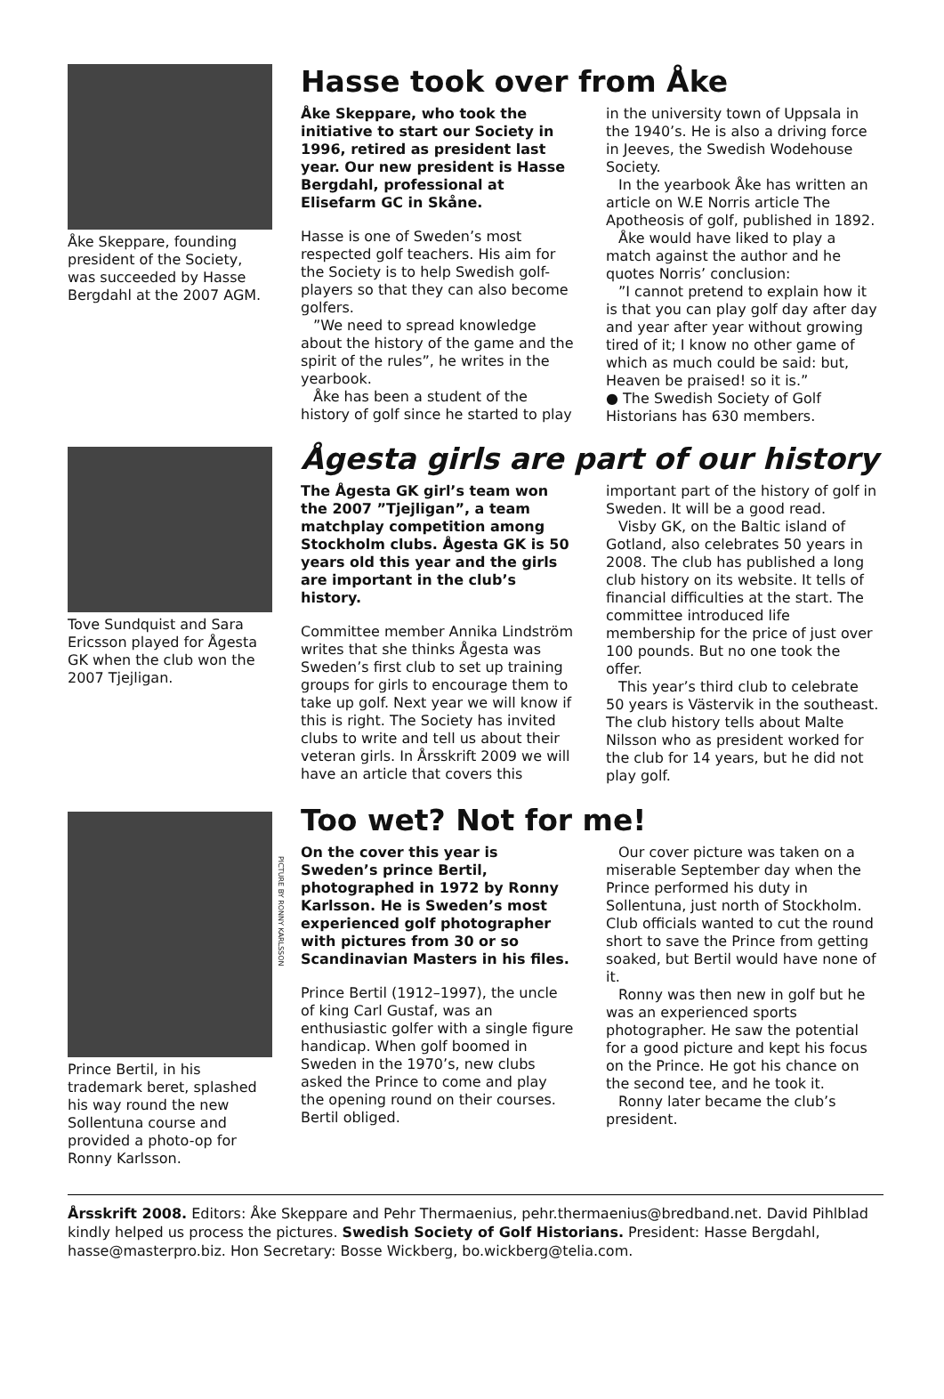Åke Skeppare, founding president of the Society, was succeeded by Hasse Bergdahl at the 2007 AGM.
Hasse took over from Åke
Åke Skeppare, who took the initiative to start our Society in 1996, retired as president last year. Our new president is Hasse Bergdahl, professional at Elisefarm GC in Skåne.
Hasse is one of Sweden’s most respected golf teachers. His aim for the Society is to help Swedish golf-players so that they can also become golfers.
”We need to spread knowledge about the history of the game and the spirit of the rules”, he writes in the yearbook.
Åke has been a student of the history of golf since he started to play in the university town of Uppsala in the 1940’s. He is also a driving force in Jeeves, the Swedish Wodehouse Society.
In the yearbook Åke has written an article on W.E Norris article The Apotheosis of golf, published in 1892.
Åke would have liked to play a match against the author and he quotes Norris’ conclusion:
”I cannot pretend to explain how it is that you can play golf day after day and year after year without growing tired of it; I know no other game of which as much could be said: but, Heaven be praised! so it is.”
● The Swedish Society of Golf Historians has 630 members.
Tove Sundquist and Sara Ericsson played for Ågesta GK when the club won the 2007 Tjejligan.
Ågesta girls are part of our history
The Ågesta GK girl’s team won the 2007 ”Tjejligan”, a team matchplay competition among Stockholm clubs. Ågesta GK is 50 years old this year and the girls are important in the club’s history.
Committee member Annika Lindström writes that she thinks Ågesta was Sweden’s first club to set up training groups for girls to encourage them to take up golf. Next year we will know if this is right. The Society has invited clubs to write and tell us about their veteran girls. In Årsskrift 2009 we will have an article that covers this important part of the history of golf in Sweden. It will be a good read.
Visby GK, on the Baltic island of Gotland, also celebrates 50 years in 2008. The club has published a long club history on its website. It tells of financial difficulties at the start. The committee introduced life membership for the price of just over 100 pounds. But no one took the offer.
This year’s third club to celebrate 50 years is Västervik in the southeast. The club history tells about Malte Nilsson who as president worked for the club for 14 years, but he did not play golf.
Prince Bertil, in his trademark beret, splashed his way round the new Sollentuna course and provided a photo-op for Ronny Karlsson.
PICTURE BY RONNY KARLSSON
Too wet? Not for me!
On the cover this year is Sweden’s prince Bertil, photographed in 1972 by Ronny Karlsson. He is Sweden’s most experienced golf photographer with pictures from 30 or so Scandinavian Masters in his files.
Prince Bertil (1912–1997), the uncle of king Carl Gustaf, was an enthusiastic golfer with a single figure handicap. When golf boomed in Sweden in the 1970’s, new clubs asked the Prince to come and play the opening round on their courses. Bertil obliged.
Our cover picture was taken on a miserable September day when the Prince performed his duty in Sollentuna, just north of Stockholm. Club officials wanted to cut the round short to save the Prince from getting soaked, but Bertil would have none of it.
Ronny was then new in golf but he was an experienced sports photographer. He saw the potential for a good picture and kept his focus on the Prince. He got his chance on the second tee, and he took it.
Ronny later became the club’s president.
Årsskrift 2008. Editors: Åke Skeppare and Pehr Thermaenius, pehr.thermaenius@bredband.net. David Pihlblad kindly helped us process the pictures. Swedish Society of Golf Historians. President: Hasse Bergdahl, hasse@masterpro.biz. Hon Secretary: Bosse Wickberg, bo.wickberg@telia.com.